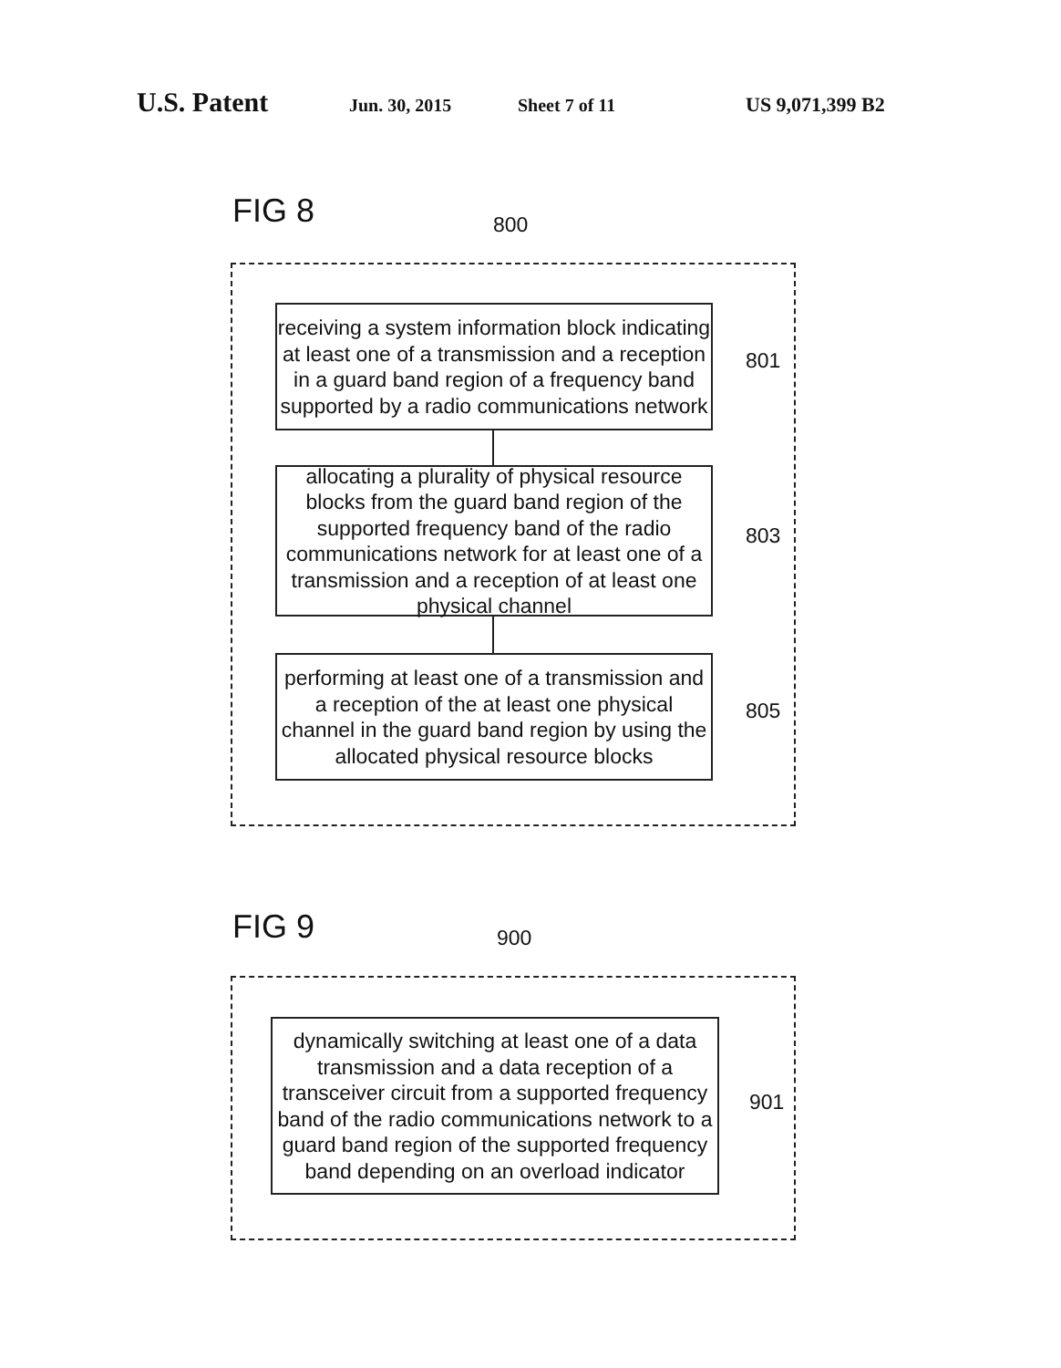U.S. Patent Jun. 30, 2015 Sheet 7 of 11 US 9,071,399 B2
FIG 8 800
receiving a system information block indicating at least one of a transmission and a reception in a guard band region of a frequency band supported by a radio communications network
801
allocating a plurality of physical resource blocks from the guard band region of the supported frequency band of the radio communications network for at least one of a transmission and a reception of at least one physical channel
803
performing at least one of a transmission and a reception of the at least one physical channel in the guard band region by using the allocated physical resource blocks
805
FIG 9 900
dynamically switching at least one of a data transmission and a data reception of a transceiver circuit from a supported frequency band of the radio communications network to a guard band region of the supported frequency band depending on an overload indicator
901